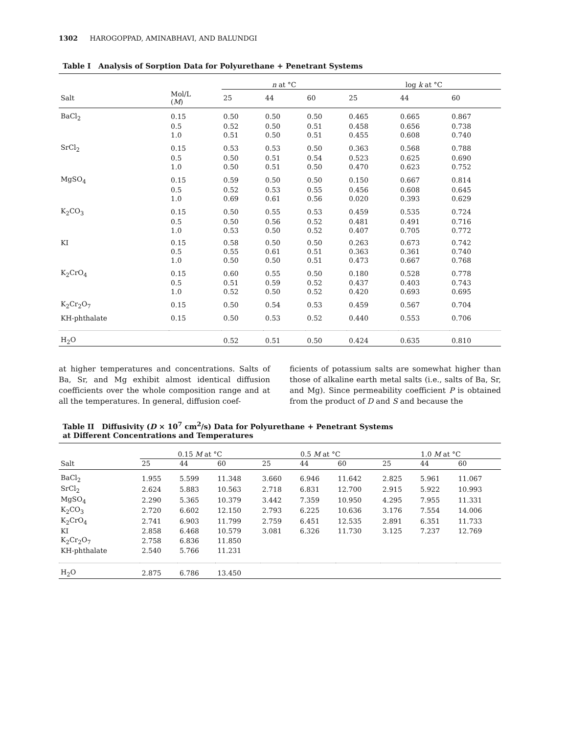1302 HAROGOPPAD, AMINABHAVI, AND BALUNDGI
Table I Analysis of Sorption Data for Polyurethane + Penetrant Systems
| | | n at °C | | | log k at °C | | |
| --- | --- | --- | --- | --- | --- | --- | --- |
| Salt | Mol/L ( M ) | 25 | 44 | 60 | 25 | 44 | 60 |
| BaCl<sub>2</sub> | 0.15 | 0.50 | 0.50 | 0.50 | 0.465 | 0.665 | 0.867 |
| | 0.5 | 0.52 | 0.50 | 0.51 | 0.458 | 0.656 | 0.738 |
| | 1.0 | 0.51 | 0.50 | 0.51 | 0.455 | 0.608 | 0.740 |
| SrCl<sub>2</sub> | 0.15 | 0.53 | 0.53 | 0.50 | 0.363 | 0.568 | 0.788 |
| | 0.5 | 0.50 | 0.51 | 0.54 | 0.523 | 0.625 | 0.690 |
| | 1.0 | 0.50 | 0.51 | 0.50 | 0.470 | 0.623 | 0.752 |
| MgSO<sub>4</sub> | 0.15 | 0.59 | 0.50 | 0.50 | 0.150 | 0.667 | 0.814 |
| | 0.5 | 0.52 | 0.53 | 0.55 | 0.456 | 0.608 | 0.645 |
| | 1.0 | 0.69 | 0.61 | 0.56 | 0.020 | 0.393 | 0.629 |
| K<sub>2</sub>CO<sub>3</sub> | 0.15 | 0.50 | 0.55 | 0.53 | 0.459 | 0.535 | 0.724 |
| | 0.5 | 0.50 | 0.56 | 0.52 | 0.481 | 0.491 | 0.716 |
| | 1.0 | 0.53 | 0.50 | 0.52 | 0.407 | 0.705 | 0.772 |
| KI | 0.15 | 0.58 | 0.50 | 0.50 | 0.263 | 0.673 | 0.742 |
| | 0.5 | 0.55 | 0.61 | 0.51 | 0.363 | 0.361 | 0.740 |
| | 1.0 | 0.50 | 0.50 | 0.51 | 0.473 | 0.667 | 0.768 |
| K<sub>2</sub>CrO<sub>4</sub> | 0.15 | 0.60 | 0.55 | 0.50 | 0.180 | 0.528 | 0.778 |
| | 0.5 | 0.51 | 0.59 | 0.52 | 0.437 | 0.403 | 0.743 |
| | 1.0 | 0.52 | 0.50 | 0.52 | 0.420 | 0.693 | 0.695 |
| K<sub>2</sub>Cr<sub>2</sub>O<sub>7</sub> | 0.15 | 0.50 | 0.54 | 0.53 | 0.459 | 0.567 | 0.704 |
| KH-phthalate | 0.15 | 0.50 | 0.53 | 0.52 | 0.440 | 0.553 | 0.706 |
| H<sub>2</sub>O | | 0.52 | 0.51 | 0.50 | 0.424 | 0.635 | 0.810 |
at higher temperatures and concentrations. Salts of Ba, Sr, and Mg exhibit almost identical diffusion coefficients over the whole composition range and at all the temperatures. In general, diffusion coef-
ficients of potassium salts are somewhat higher than those of alkaline earth metal salts (i.e., salts of Ba, Sr, and Mg). Since permeability coefficient P is obtained from the product of D and S and because the
Table II Diffusivity (D × 10<sup>7</sup> cm<sup>2</sup>/s) Data for Polyurethane + Penetrant Systems
at Different Concentrations and Temperatures
| | 0.15 M at °C | | | 0.5 M at °C | | | 1.0 M at °C | | |
| --- | --- | --- | --- | --- | --- | --- | --- | --- | --- |
| Salt | 25 | 44 | 60 | 25 | 44 | 60 | 25 | 44 | 60 |
| BaCl<sub>2</sub> | 1.955 | 5.599 | 11.348 | 3.660 | 6.946 | 11.642 | 2.825 | 5.961 | 11.067 |
| SrCl<sub>2</sub> | 2.624 | 5.883 | 10.563 | 2.718 | 6.831 | 12.700 | 2.915 | 5.922 | 10.993 |
| MgSO<sub>4</sub> | 2.290 | 5.365 | 10.379 | 3.442 | 7.359 | 10.950 | 4.295 | 7.955 | 11.331 |
| K<sub>2</sub>CO<sub>3</sub> | 2.720 | 6.602 | 12.150 | 2.793 | 6.225 | 10.636 | 3.176 | 7.554 | 14.006 |
| K<sub>2</sub>CrO<sub>4</sub> | 2.741 | 6.903 | 11.799 | 2.759 | 6.451 | 12.535 | 2.891 | 6.351 | 11.733 |
| KI | 2.858 | 6.468 | 10.579 | 3.081 | 6.326 | 11.730 | 3.125 | 7.237 | 12.769 |
| K<sub>2</sub>Cr<sub>2</sub>O<sub>7</sub> | 2.758 | 6.836 | 11.850 | | | | | | |
| KH-phthalate | 2.540 | 5.766 | 11.231 | | | | | | |
| H<sub>2</sub>O | 2.875 | 6.786 | 13.450 | | | | | | |